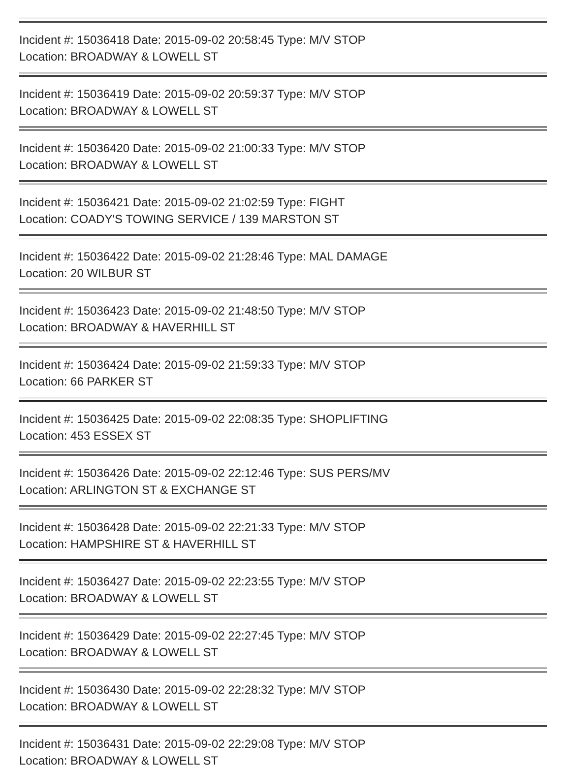Incident #: 15036418 Date: 2015-09-02 20:58:45 Type: M/V STOP
Location: BROADWAY & LOWELL ST
Incident #: 15036419 Date: 2015-09-02 20:59:37 Type: M/V STOP
Location: BROADWAY & LOWELL ST
Incident #: 15036420 Date: 2015-09-02 21:00:33 Type: M/V STOP
Location: BROADWAY & LOWELL ST
Incident #: 15036421 Date: 2015-09-02 21:02:59 Type: FIGHT
Location: COADY'S TOWING SERVICE / 139 MARSTON ST
Incident #: 15036422 Date: 2015-09-02 21:28:46 Type: MAL DAMAGE
Location: 20 WILBUR ST
Incident #: 15036423 Date: 2015-09-02 21:48:50 Type: M/V STOP
Location: BROADWAY & HAVERHILL ST
Incident #: 15036424 Date: 2015-09-02 21:59:33 Type: M/V STOP
Location: 66 PARKER ST
Incident #: 15036425 Date: 2015-09-02 22:08:35 Type: SHOPLIFTING
Location: 453 ESSEX ST
Incident #: 15036426 Date: 2015-09-02 22:12:46 Type: SUS PERS/MV
Location: ARLINGTON ST & EXCHANGE ST
Incident #: 15036428 Date: 2015-09-02 22:21:33 Type: M/V STOP
Location: HAMPSHIRE ST & HAVERHILL ST
Incident #: 15036427 Date: 2015-09-02 22:23:55 Type: M/V STOP
Location: BROADWAY & LOWELL ST
Incident #: 15036429 Date: 2015-09-02 22:27:45 Type: M/V STOP
Location: BROADWAY & LOWELL ST
Incident #: 15036430 Date: 2015-09-02 22:28:32 Type: M/V STOP
Location: BROADWAY & LOWELL ST
Incident #: 15036431 Date: 2015-09-02 22:29:08 Type: M/V STOP
Location: BROADWAY & LOWELL ST